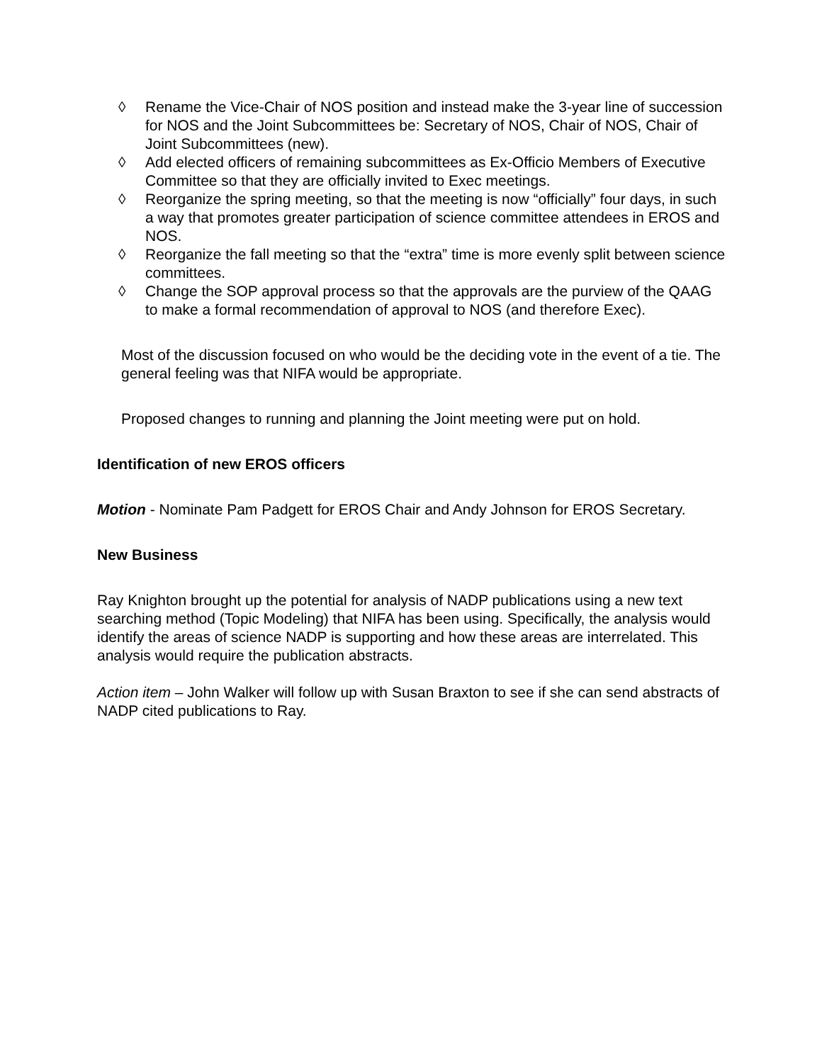◊ Rename the Vice-Chair of NOS position and instead make the 3-year line of succession for NOS and the Joint Subcommittees be: Secretary of NOS, Chair of NOS, Chair of Joint Subcommittees (new).
◊ Add elected officers of remaining subcommittees as Ex-Officio Members of Executive Committee so that they are officially invited to Exec meetings.
◊ Reorganize the spring meeting, so that the meeting is now “officially” four days, in such a way that promotes greater participation of science committee attendees in EROS and NOS.
◊ Reorganize the fall meeting so that the “extra” time is more evenly split between science committees.
◊ Change the SOP approval process so that the approvals are the purview of the QAAG to make a formal recommendation of approval to NOS (and therefore Exec).
Most of the discussion focused on who would be the deciding vote in the event of a tie. The general feeling was that NIFA would be appropriate.
Proposed changes to running and planning the Joint meeting were put on hold.
Identification of new EROS officers
Motion - Nominate Pam Padgett for EROS Chair and Andy Johnson for EROS Secretary.
New Business
Ray Knighton brought up the potential for analysis of NADP publications using a new text searching method (Topic Modeling) that NIFA has been using. Specifically, the analysis would identify the areas of science NADP is supporting and how these areas are interrelated. This analysis would require the publication abstracts.
Action item – John Walker will follow up with Susan Braxton to see if she can send abstracts of NADP cited publications to Ray.